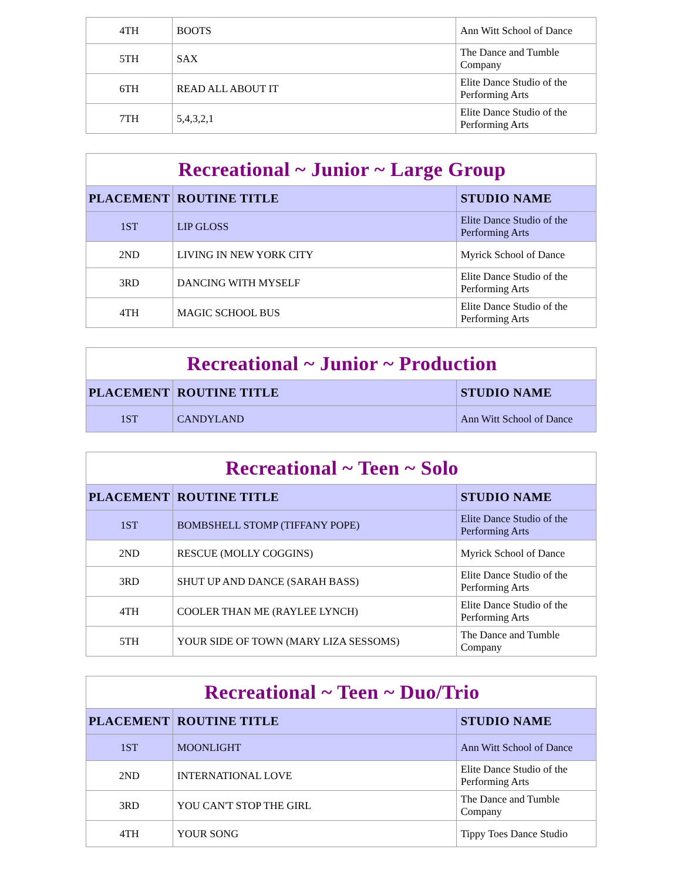| 4TH | BOOTS | Ann Witt School of Dance |
| 5TH | SAX | The Dance and Tumble Company |
| 6TH | READ ALL ABOUT IT | Elite Dance Studio of the Performing Arts |
| 7TH | 5,4,3,2,1 | Elite Dance Studio of the Performing Arts |
| Recreational ~ Junior ~ Large Group | | |
| --- | --- | --- |
| PLACEMENT | ROUTINE TITLE | STUDIO NAME |
| 1ST | LIP GLOSS | Elite Dance Studio of the Performing Arts |
| 2ND | LIVING IN NEW YORK CITY | Myrick School of Dance |
| 3RD | DANCING WITH MYSELF | Elite Dance Studio of the Performing Arts |
| 4TH | MAGIC SCHOOL BUS | Elite Dance Studio of the Performing Arts |
| Recreational ~ Junior ~ Production | | |
| --- | --- | --- |
| PLACEMENT | ROUTINE TITLE | STUDIO NAME |
| 1ST | CANDYLAND | Ann Witt School of Dance |
| Recreational ~ Teen ~ Solo | | |
| --- | --- | --- |
| PLACEMENT | ROUTINE TITLE | STUDIO NAME |
| 1ST | BOMBSHELL STOMP (TIFFANY POPE) | Elite Dance Studio of the Performing Arts |
| 2ND | RESCUE (MOLLY COGGINS) | Myrick School of Dance |
| 3RD | SHUT UP AND DANCE (SARAH BASS) | Elite Dance Studio of the Performing Arts |
| 4TH | COOLER THAN ME (RAYLEE LYNCH) | Elite Dance Studio of the Performing Arts |
| 5TH | YOUR SIDE OF TOWN (MARY LIZA SESSOMS) | The Dance and Tumble Company |
| Recreational ~ Teen ~ Duo/Trio | | |
| --- | --- | --- |
| PLACEMENT | ROUTINE TITLE | STUDIO NAME |
| 1ST | MOONLIGHT | Ann Witt School of Dance |
| 2ND | INTERNATIONAL LOVE | Elite Dance Studio of the Performing Arts |
| 3RD | YOU CAN'T STOP THE GIRL | The Dance and Tumble Company |
| 4TH | YOUR SONG | Tippy Toes Dance Studio |